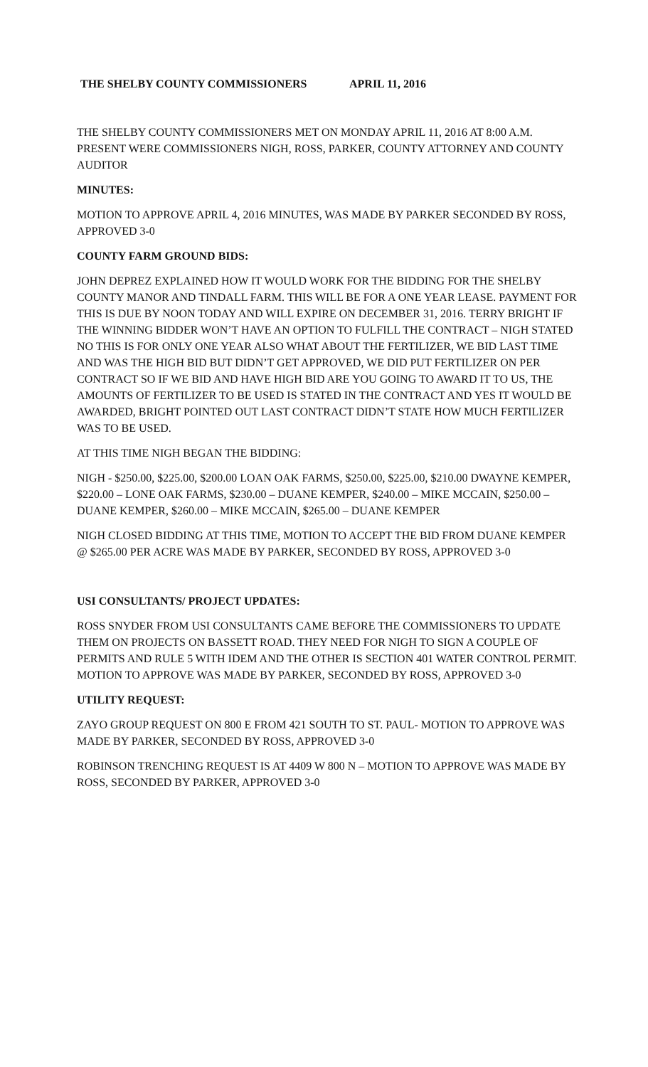THE SHELBY COUNTY COMMISSIONERS APRIL 11, 2016
THE SHELBY COUNTY COMMISSIONERS MET ON MONDAY APRIL 11, 2016 AT 8:00 A.M. PRESENT WERE COMMISSIONERS NIGH, ROSS, PARKER, COUNTY ATTORNEY AND COUNTY AUDITOR
MINUTES:
MOTION TO APPROVE APRIL 4, 2016 MINUTES, WAS MADE BY PARKER SECONDED BY ROSS, APPROVED 3-0
COUNTY FARM GROUND BIDS:
JOHN DEPREZ EXPLAINED HOW IT WOULD WORK FOR THE BIDDING FOR THE SHELBY COUNTY MANOR AND TINDALL FARM. THIS WILL BE FOR A ONE YEAR LEASE. PAYMENT FOR THIS IS DUE BY NOON TODAY AND WILL EXPIRE ON DECEMBER 31, 2016. TERRY BRIGHT IF THE WINNING BIDDER WON’T HAVE AN OPTION TO FULFILL THE CONTRACT – NIGH STATED NO THIS IS FOR ONLY ONE YEAR ALSO WHAT ABOUT THE FERTILIZER, WE BID LAST TIME AND WAS THE HIGH BID BUT DIDN’T GET APPROVED, WE DID PUT FERTILIZER ON PER CONTRACT SO IF WE BID AND HAVE HIGH BID ARE YOU GOING TO AWARD IT TO US, THE AMOUNTS OF FERTILIZER TO BE USED IS STATED IN THE CONTRACT AND YES IT WOULD BE AWARDED, BRIGHT POINTED OUT LAST CONTRACT DIDN’T STATE HOW MUCH FERTILIZER WAS TO BE USED.
AT THIS TIME NIGH BEGAN THE BIDDING:
NIGH - $250.00, $225.00, $200.00 LOAN OAK FARMS, $250.00, $225.00, $210.00 DWAYNE KEMPER, $220.00 – LONE OAK FARMS, $230.00 – DUANE KEMPER, $240.00 – MIKE MCCAIN, $250.00 – DUANE KEMPER, $260.00 – MIKE MCCAIN, $265.00 – DUANE KEMPER
NIGH CLOSED BIDDING AT THIS TIME, MOTION TO ACCEPT THE BID FROM DUANE KEMPER @ $265.00 PER ACRE WAS MADE BY PARKER, SECONDED BY ROSS, APPROVED 3-0
USI CONSULTANTS/ PROJECT UPDATES:
ROSS SNYDER FROM USI CONSULTANTS CAME BEFORE THE COMMISSIONERS TO UPDATE THEM ON PROJECTS ON BASSETT ROAD. THEY NEED FOR NIGH TO SIGN A COUPLE OF PERMITS AND RULE 5 WITH IDEM AND THE OTHER IS SECTION 401 WATER CONTROL PERMIT. MOTION TO APPROVE WAS MADE BY PARKER, SECONDED BY ROSS, APPROVED 3-0
UTILITY REQUEST:
ZAYO GROUP REQUEST ON 800 E FROM 421 SOUTH TO ST. PAUL- MOTION TO APPROVE WAS MADE BY PARKER, SECONDED BY ROSS, APPROVED 3-0
ROBINSON TRENCHING REQUEST IS AT 4409 W 800 N – MOTION TO APPROVE WAS MADE BY ROSS, SECONDED BY PARKER, APPROVED 3-0